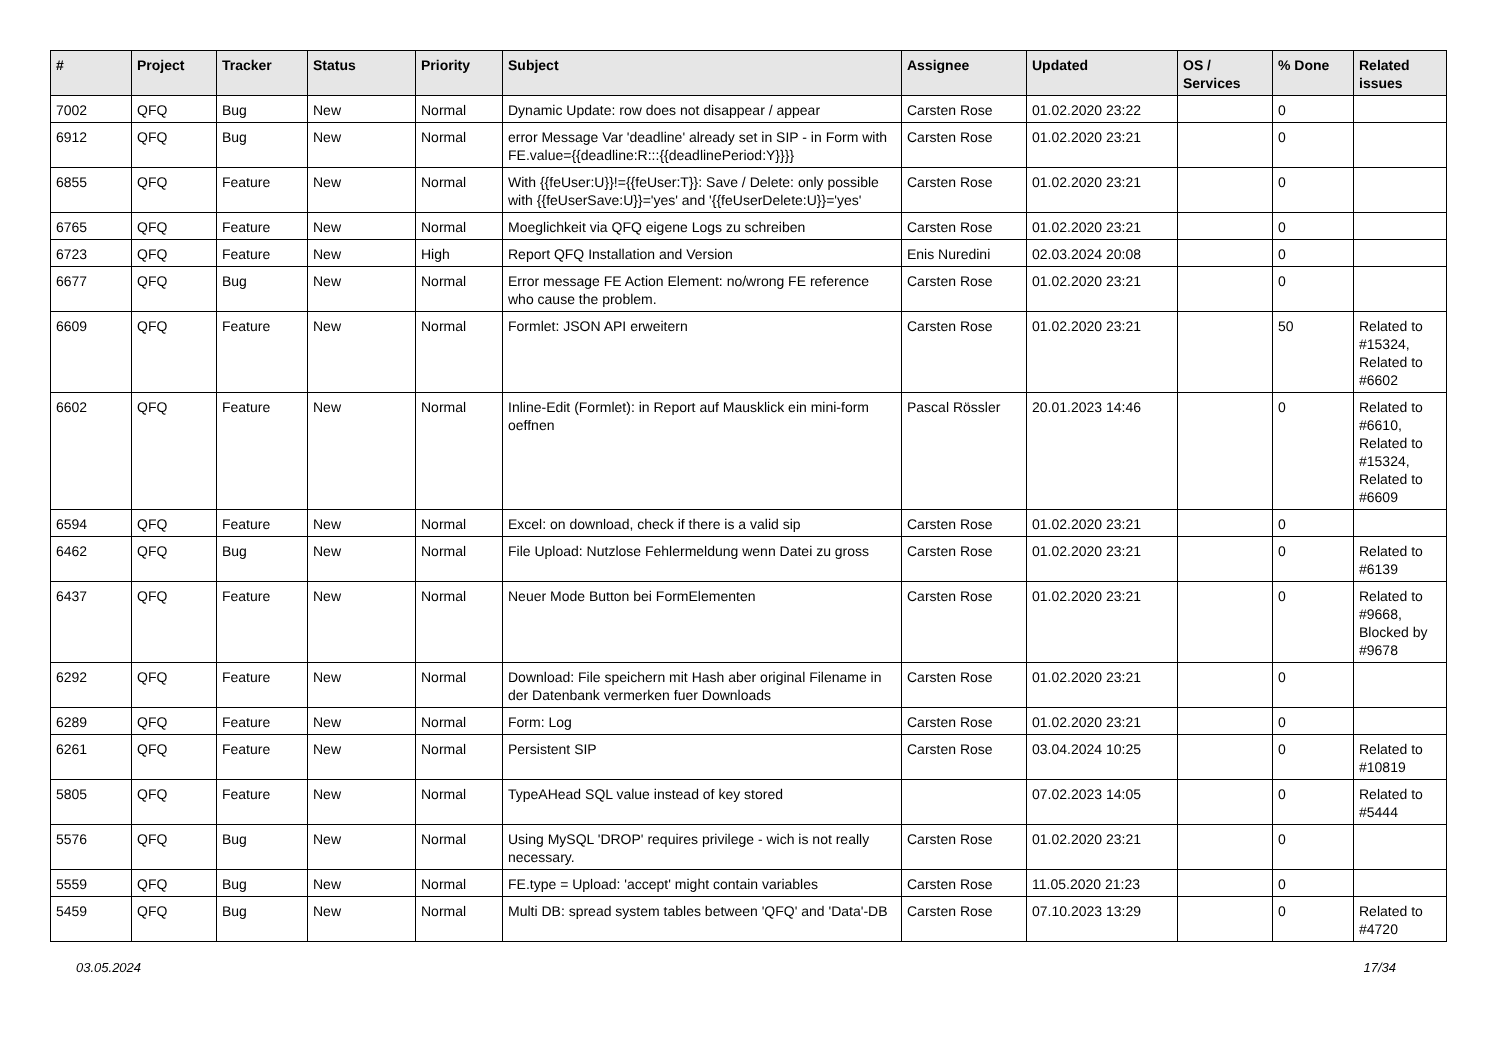| # | Project | Tracker | Status | Priority | Subject | Assignee | Updated | OS / Services | % Done | Related issues |
| --- | --- | --- | --- | --- | --- | --- | --- | --- | --- | --- |
| 7002 | QFQ | Bug | New | Normal | Dynamic Update: row does not disappear / appear | Carsten Rose | 01.02.2020 23:22 | | 0 | |
| 6912 | QFQ | Bug | New | Normal | error Message Var 'deadline' already set in SIP - in Form with FE.value={{deadline:R:::{{deadlinePeriod:Y}}}} | Carsten Rose | 01.02.2020 23:21 | | 0 | |
| 6855 | QFQ | Feature | New | Normal | With {{feUser:U}}!={{feUser:T}}: Save / Delete: only possible with {{feUserSave:U}}='yes' and '{{feUserDelete:U}}='yes' | Carsten Rose | 01.02.2020 23:21 | | 0 | |
| 6765 | QFQ | Feature | New | Normal | Moeglichkeit via QFQ eigene Logs zu schreiben | Carsten Rose | 01.02.2020 23:21 | | 0 | |
| 6723 | QFQ | Feature | New | High | Report QFQ Installation and Version | Enis Nuredini | 02.03.2024 20:08 | | 0 | |
| 6677 | QFQ | Bug | New | Normal | Error message FE Action Element: no/wrong FE reference who cause the problem. | Carsten Rose | 01.02.2020 23:21 | | 0 | |
| 6609 | QFQ | Feature | New | Normal | Formlet: JSON API erweitern | Carsten Rose | 01.02.2020 23:21 | | 50 | Related to #15324, Related to #6602 |
| 6602 | QFQ | Feature | New | Normal | Inline-Edit (Formlet): in Report auf Mausklick ein mini-form oeffnen | Pascal Rössler | 20.01.2023 14:46 | | 0 | Related to #6610, Related to #15324, Related to #6609 |
| 6594 | QFQ | Feature | New | Normal | Excel: on download, check if there is a valid sip | Carsten Rose | 01.02.2020 23:21 | | 0 | |
| 6462 | QFQ | Bug | New | Normal | File Upload: Nutzlose Fehlermeldung wenn Datei zu gross | Carsten Rose | 01.02.2020 23:21 | | 0 | Related to #6139 |
| 6437 | QFQ | Feature | New | Normal | Neuer Mode Button bei FormElementen | Carsten Rose | 01.02.2020 23:21 | | 0 | Related to #9668, Blocked by #9678 |
| 6292 | QFQ | Feature | New | Normal | Download: File speichern mit Hash aber original Filename in der Datenbank vermerken fuer Downloads | Carsten Rose | 01.02.2020 23:21 | | 0 | |
| 6289 | QFQ | Feature | New | Normal | Form: Log | Carsten Rose | 01.02.2020 23:21 | | 0 | |
| 6261 | QFQ | Feature | New | Normal | Persistent SIP | Carsten Rose | 03.04.2024 10:25 | | 0 | Related to #10819 |
| 5805 | QFQ | Feature | New | Normal | TypeAHead SQL value instead of key stored | | 07.02.2023 14:05 | | 0 | Related to #5444 |
| 5576 | QFQ | Bug | New | Normal | Using MySQL 'DROP' requires privilege - wich is not really necessary. | Carsten Rose | 01.02.2020 23:21 | | 0 | |
| 5559 | QFQ | Bug | New | Normal | FE.type = Upload: 'accept' might contain variables | Carsten Rose | 11.05.2020 21:23 | | 0 | |
| 5459 | QFQ | Bug | New | Normal | Multi DB: spread system tables between 'QFQ' and 'Data'-DB | Carsten Rose | 07.10.2023 13:29 | | 0 | Related to #4720 |
03.05.2024 17/34